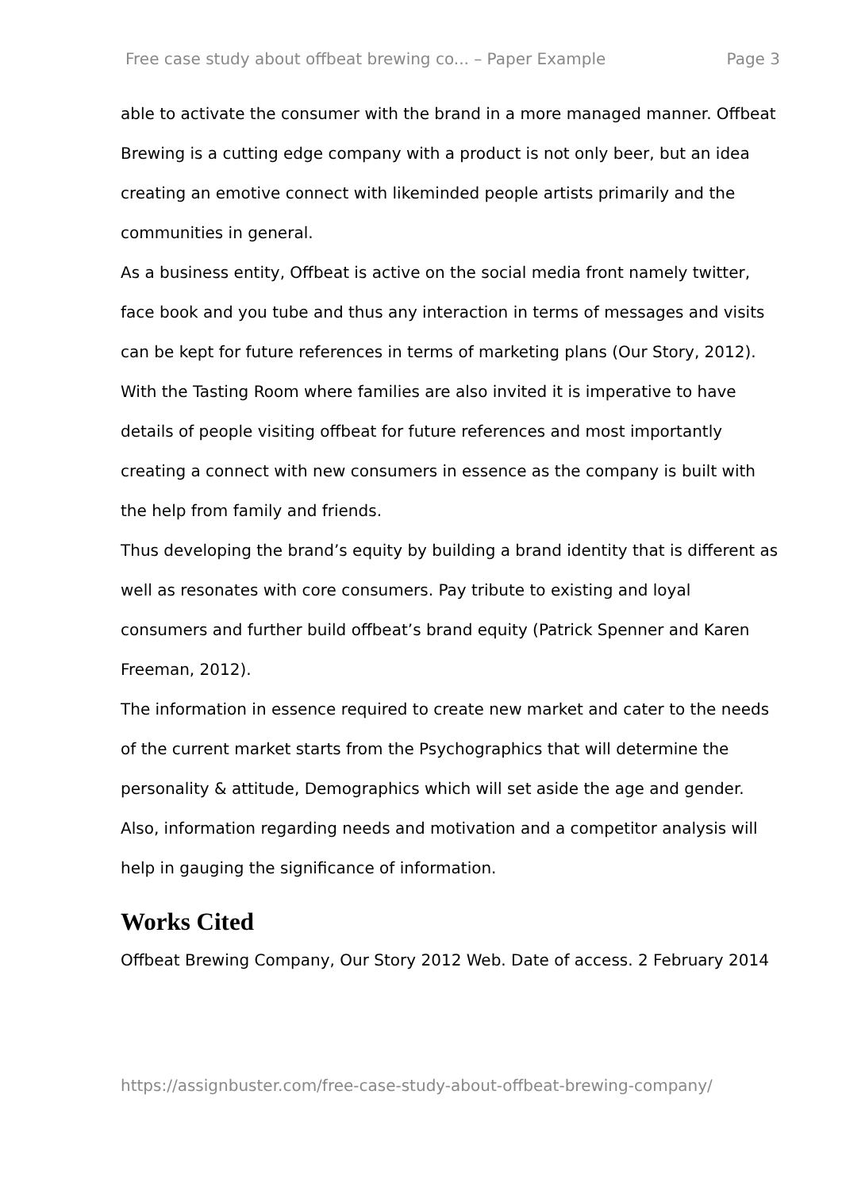Free case study about offbeat brewing co... – Paper Example Page 3
able to activate the consumer with the brand in a more managed manner. Offbeat Brewing is a cutting edge company with a product is not only beer, but an idea creating an emotive connect with likeminded people artists primarily and the communities in general.
As a business entity, Offbeat is active on the social media front namely twitter, face book and you tube and thus any interaction in terms of messages and visits can be kept for future references in terms of marketing plans (Our Story, 2012).
With the Tasting Room where families are also invited it is imperative to have details of people visiting offbeat for future references and most importantly creating a connect with new consumers in essence as the company is built with the help from family and friends.
Thus developing the brand’s equity by building a brand identity that is different as well as resonates with core consumers. Pay tribute to existing and loyal consumers and further build offbeat’s brand equity (Patrick Spenner and Karen Freeman, 2012).
The information in essence required to create new market and cater to the needs of the current market starts from the Psychographics that will determine the personality & attitude, Demographics which will set aside the age and gender.
Also, information regarding needs and motivation and a competitor analysis will help in gauging the significance of information.
Works Cited
Offbeat Brewing Company, Our Story 2012 Web. Date of access. 2 February 2014
https://assignbuster.com/free-case-study-about-offbeat-brewing-company/